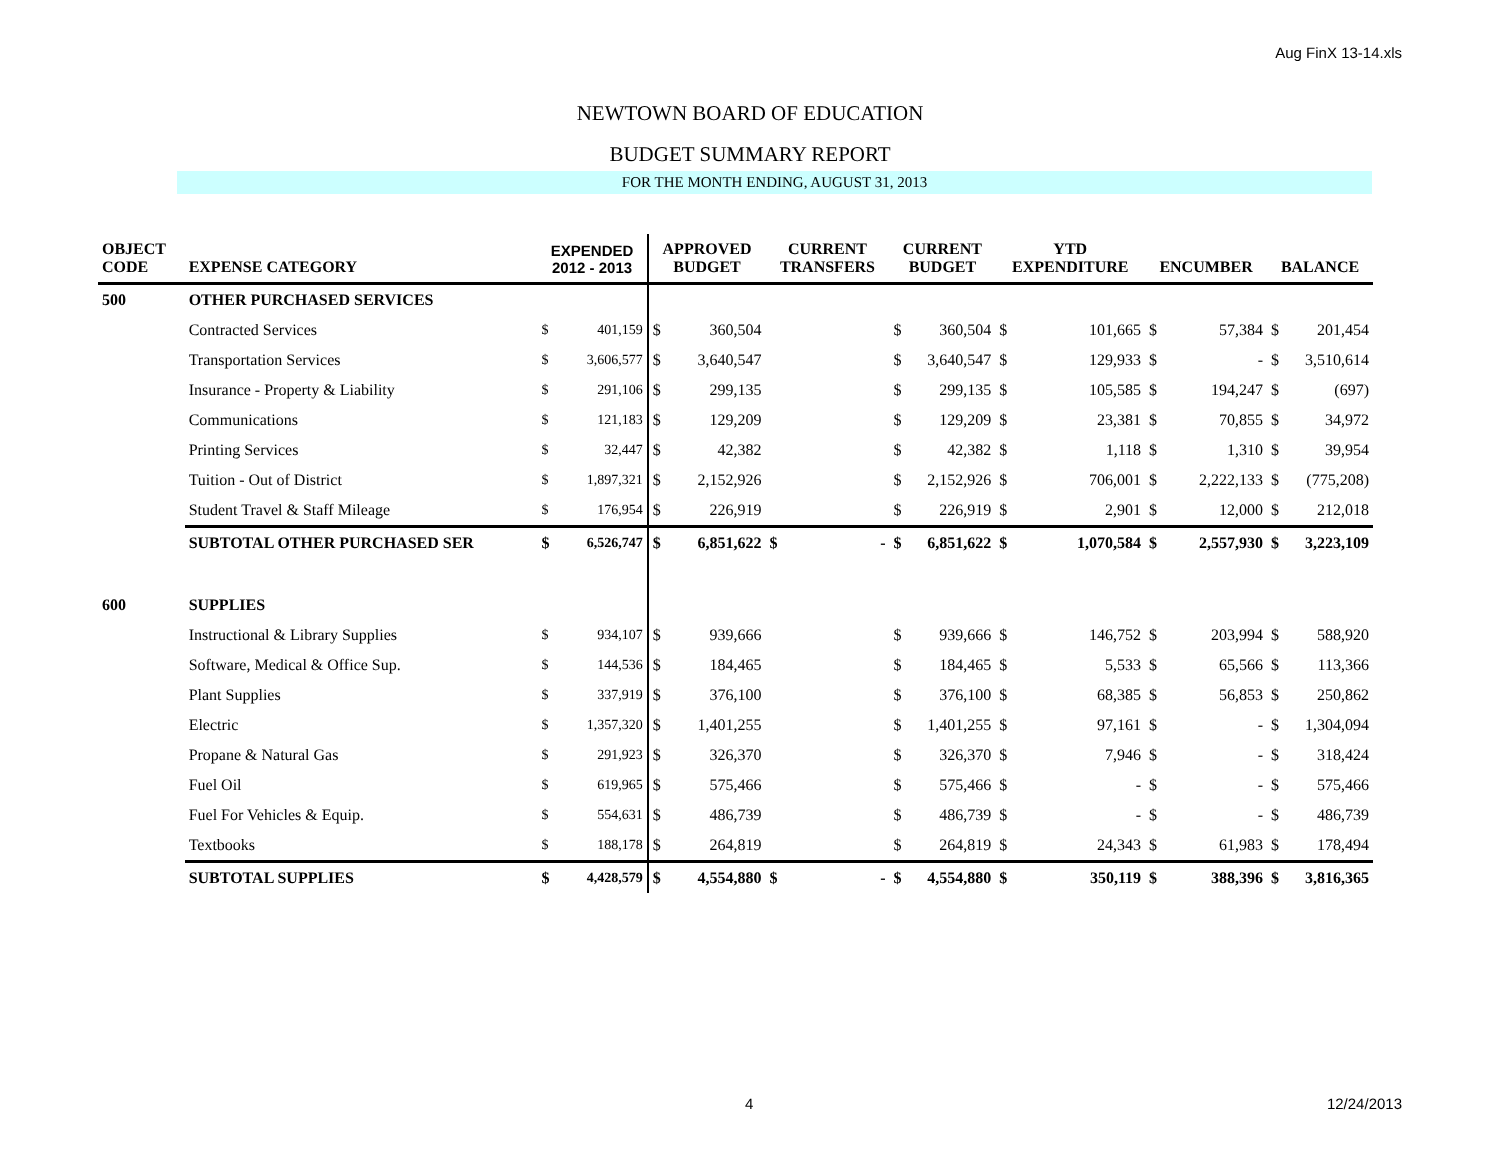Aug FinX 13-14.xls
NEWTOWN BOARD OF EDUCATION
BUDGET SUMMARY REPORT
FOR THE MONTH ENDING, AUGUST 31, 2013
| OBJECT CODE | EXPENSE CATEGORY | EXPENDED 2012 - 2013 | | APPROVED BUDGET | | CURRENT TRANSFERS | | CURRENT BUDGET | | YTD EXPENDITURE | | ENCUMBER | | BALANCE | |
| --- | --- | --- | --- | --- | --- | --- | --- | --- | --- | --- | --- | --- | --- | --- | --- |
| 500 | OTHER PURCHASED SERVICES | | | | | | | | | | | | | | |
| | Contracted Services | $ | 401,159 | $ | 360,504 | | | $ | 360,504 | $ | 101,665 | $ | 57,384 | $ | 201,454 |
| | Transportation Services | $ | 3,606,577 | $ | 3,640,547 | | | $ | 3,640,547 | $ | 129,933 | $ | - | $ | 3,510,614 |
| | Insurance - Property & Liability | $ | 291,106 | $ | 299,135 | | | $ | 299,135 | $ | 105,585 | $ | 194,247 | $ | (697) |
| | Communications | $ | 121,183 | $ | 129,209 | | | $ | 129,209 | $ | 23,381 | $ | 70,855 | $ | 34,972 |
| | Printing Services | $ | 32,447 | $ | 42,382 | | | $ | 42,382 | $ | 1,118 | $ | 1,310 | $ | 39,954 |
| | Tuition - Out of District | $ | 1,897,321 | $ | 2,152,926 | | | $ | 2,152,926 | $ | 706,001 | $ | 2,222,133 | $ | (775,208) |
| | Student Travel & Staff Mileage | $ | 176,954 | $ | 226,919 | | | $ | 226,919 | $ | 2,901 | $ | 12,000 | $ | 212,018 |
| | SUBTOTAL OTHER PURCHASED SER | $ | 6,526,747 | $ | 6,851,622 | $ | - | $ | 6,851,622 | $ | 1,070,584 | $ | 2,557,930 | $ | 3,223,109 |
| 600 | SUPPLIES | | | | | | | | | | | | | | |
| | Instructional & Library Supplies | $ | 934,107 | $ | 939,666 | | | $ | 939,666 | $ | 146,752 | $ | 203,994 | $ | 588,920 |
| | Software, Medical & Office Sup. | $ | 144,536 | $ | 184,465 | | | $ | 184,465 | $ | 5,533 | $ | 65,566 | $ | 113,366 |
| | Plant Supplies | $ | 337,919 | $ | 376,100 | | | $ | 376,100 | $ | 68,385 | $ | 56,853 | $ | 250,862 |
| | Electric | $ | 1,357,320 | $ | 1,401,255 | | | $ | 1,401,255 | $ | 97,161 | $ | - | $ | 1,304,094 |
| | Propane & Natural Gas | $ | 291,923 | $ | 326,370 | | | $ | 326,370 | $ | 7,946 | $ | - | $ | 318,424 |
| | Fuel Oil | $ | 619,965 | $ | 575,466 | | | $ | 575,466 | $ | - | $ | - | $ | 575,466 |
| | Fuel For Vehicles & Equip. | $ | 554,631 | $ | 486,739 | | | $ | 486,739 | $ | - | $ | - | $ | 486,739 |
| | Textbooks | $ | 188,178 | $ | 264,819 | | | $ | 264,819 | $ | 24,343 | $ | 61,983 | $ | 178,494 |
| | SUBTOTAL SUPPLIES | $ | 4,428,579 | $ | 4,554,880 | $ | - | $ | 4,554,880 | $ | 350,119 | $ | 388,396 | $ | 3,816,365 |
4 12/24/2013